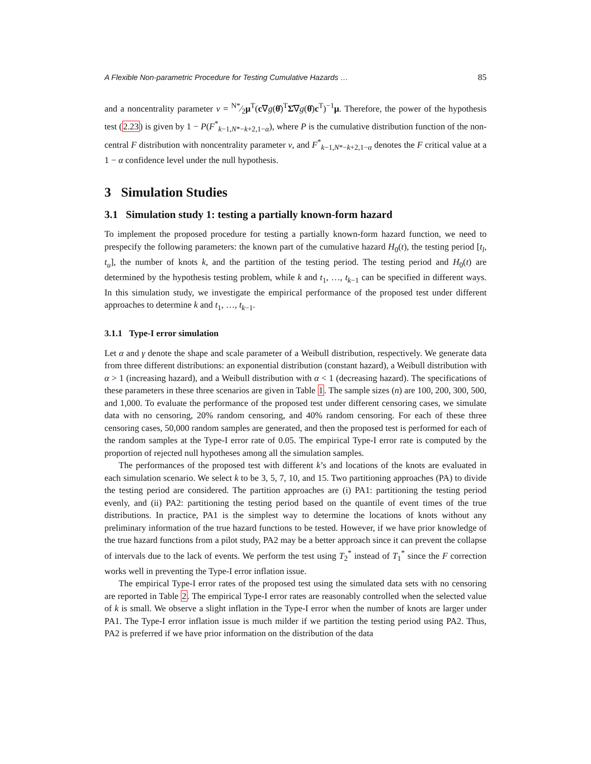A Flexible Non-parametric Procedure for Testing Cumulative Hazards … 85
and a noncentrality parameter ν = N*⁄2μ<sup>T</sup>(c∇g(θ̂)<sup>T</sup>Σ̂∇g(θ̂)c<sup>T</sup>)<sup>−1</sup>μ. Therefore, the power of the hypothesis test (2.23) is given by 1 − P(F<sup>*</sup><sub>k−1,N*−k+2,1−α</sub>), where P is the cumulative distribution function of the non-central F distribution with noncentrality parameter ν, and F<sup>*</sup><sub>k−1,N*−k+2,1−α</sub> denotes the F critical value at a 1 − α confidence level under the null hypothesis.
3 Simulation Studies
3.1 Simulation study 1: testing a partially known-form hazard
To implement the proposed procedure for testing a partially known-form hazard function, we need to prespecify the following parameters: the known part of the cumulative hazard H<sub>0</sub>(t), the testing period [t<sub>l</sub>, t<sub>u</sub>], the number of knots k, and the partition of the testing period. The testing period and H<sub>0</sub>(t) are determined by the hypothesis testing problem, while k and t<sub>1</sub>, …, t<sub>k−1</sub> can be specified in different ways. In this simulation study, we investigate the empirical performance of the proposed test under different approaches to determine k and t<sub>1</sub>, …, t<sub>k−1</sub>.
3.1.1 Type-I error simulation
Let α and γ denote the shape and scale parameter of a Weibull distribution, respectively. We generate data from three different distributions: an exponential distribution (constant hazard), a Weibull distribution with α > 1 (increasing hazard), and a Weibull distribution with α < 1 (decreasing hazard). The specifications of these parameters in these three scenarios are given in Table 1. The sample sizes (n) are 100, 200, 300, 500, and 1,000. To evaluate the performance of the proposed test under different censoring cases, we simulate data with no censoring, 20% random censoring, and 40% random censoring. For each of these three censoring cases, 50,000 random samples are generated, and then the proposed test is performed for each of the random samples at the Type-I error rate of 0.05. The empirical Type-I error rate is computed by the proportion of rejected null hypotheses among all the simulation samples.
The performances of the proposed test with different k’s and locations of the knots are evaluated in each simulation scenario. We select k to be 3, 5, 7, 10, and 15. Two partitioning approaches (PA) to divide the testing period are considered. The partition approaches are (i) PA1: partitioning the testing period evenly, and (ii) PA2: partitioning the testing period based on the quantile of event times of the true distributions. In practice, PA1 is the simplest way to determine the locations of knots without any preliminary information of the true hazard functions to be tested. However, if we have prior knowledge of the true hazard functions from a pilot study, PA2 may be a better approach since it can prevent the collapse of intervals due to the lack of events. We perform the test using T<sub>2</sub><sup>*</sup> instead of T<sub>1</sub><sup>*</sup> since the F correction works well in preventing the Type-I error inflation issue.
The empirical Type-I error rates of the proposed test using the simulated data sets with no censoring are reported in Table 2. The empirical Type-I error rates are reasonably controlled when the selected value of k is small. We observe a slight inflation in the Type-I error when the number of knots are larger under PA1. The Type-I error inflation issue is much milder if we partition the testing period using PA2. Thus, PA2 is preferred if we have prior information on the distribution of the data